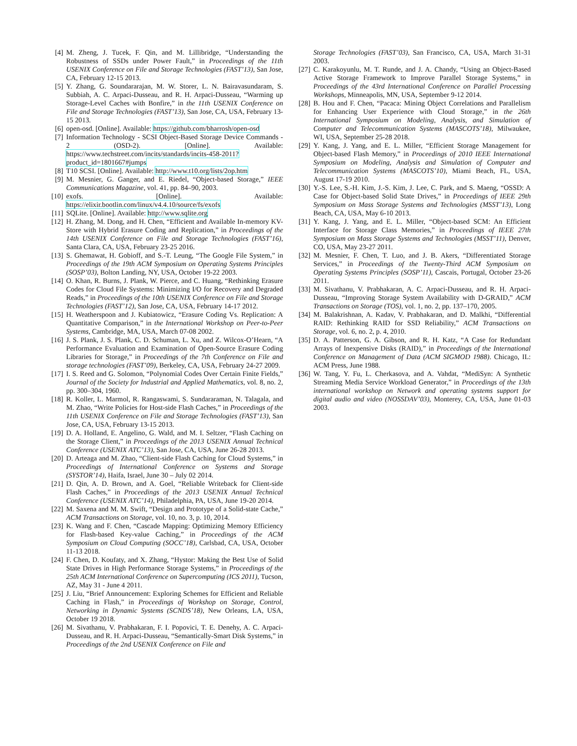[4] M. Zheng, J. Tucek, F. Qin, and M. Lillibridge, “Understanding the Robustness of SSDs under Power Fault,” in Proceedings of the 11th USENIX Conference on File and Storage Technologies (FAST’13), San Jose, CA, February 12-15 2013.
[5] Y. Zhang, G. Soundararajan, M. W. Storer, L. N. Bairavasundaram, S. Subbiah, A. C. Arpaci-Dusseau, and R. H. Arpaci-Dusseau, “Warming up Storage-Level Caches with Bonfire,” in the 11th USENIX Conference on File and Storage Technologies (FAST’13), San Jose, CA, USA, February 13-15 2013.
[6] open-osd. [Online]. Available: https://github.com/bharrosh/open-osd
[7] Information Technology - SCSI Object-Based Storage Device Commands - 2 (OSD-2). [Online]. Available: https://www.techstreet.com/incits/standards/incits-458-2011?product_id=1801667#jumps
[8] T10 SCSI. [Online]. Available: http://www.t10.org/lists/2op.htm
[9] M. Mesnier, G. Ganger, and E. Riedel, “Object-based Storage,” IEEE Communications Magazine, vol. 41, pp. 84–90, 2003.
[10] exofs. [Online]. Available: https://elixir.bootlin.com/linux/v4.4.10/source/fs/exofs
[11] SQLite. [Online]. Available: http://www.sqlite.org
[12] H. Zhang, M. Dong, and H. Chen, “Efficient and Available In-memory KV-Store with Hybrid Erasure Coding and Replication,” in Proceedings of the 14th USENIX Conference on File and Storage Technologies (FAST’16), Santa Clara, CA, USA, February 23-25 2016.
[13] S. Ghemawat, H. Gobioff, and S.-T. Leung, “The Google File System,” in Proceedings of the 19th ACM Symposium on Operating Systems Principles (SOSP’03), Bolton Landing, NY, USA, October 19-22 2003.
[14] O. Khan, R. Burns, J. Plank, W. Pierce, and C. Huang, “Rethinking Erasure Codes for Cloud File Systems: Minimizing I/O for Recovery and Degraded Reads,” in Proceedings of the 10th USENIX Conference on File and Storage Technologies (FAST’12), San Jose, CA, USA, February 14-17 2012.
[15] H. Weatherspoon and J. Kubiatowicz, “Erasure Coding Vs. Replication: A Quantitative Comparison,” in the International Workshop on Peer-to-Peer Systems, Cambridge, MA, USA, March 07-08 2002.
[16] J. S. Plank, J. S. Plank, C. D. Schuman, L. Xu, and Z. Wilcox-O’Hearn, “A Performance Evaluation and Examination of Open-Source Erasure Coding Libraries for Storage,” in Proceedings of the 7th Conference on File and storage technologies (FAST’09), Berkeley, CA, USA, February 24-27 2009.
[17] I. S. Reed and G. Solomon, “Polynomial Codes Over Certain Finite Fields,” Journal of the Society for Industrial and Applied Mathematics, vol. 8, no. 2, pp. 300–304, 1960.
[18] R. Koller, L. Marmol, R. Rangaswami, S. Sundararaman, N. Talagala, and M. Zhao, “Write Policies for Host-side Flash Caches,” in Proceedings of the 11th USENIX Conference on File and Storage Technologies (FAST’13), San Jose, CA, USA, February 13-15 2013.
[19] D. A. Holland, E. Angelino, G. Wald, and M. I. Seltzer, “Flash Caching on the Storage Client,” in Proceedings of the 2013 USENIX Annual Technical Conference (USENIX ATC’13), San Jose, CA, USA, June 26-28 2013.
[20] D. Arteaga and M. Zhao, “Client-side Flash Caching for Cloud Systems,” in Proceedings of International Conference on Systems and Storage (SYSTOR’14), Haifa, Israel, June 30 – July 02 2014.
[21] D. Qin, A. D. Brown, and A. Goel, “Reliable Writeback for Client-side Flash Caches,” in Proceedings of the 2013 USENIX Annual Technical Conference (USENIX ATC’14), Philadelphia, PA, USA, June 19-20 2014.
[22] M. Saxena and M. M. Swift, “Design and Prototype of a Solid-state Cache,” ACM Transactions on Storage, vol. 10, no. 3, p. 10, 2014.
[23] K. Wang and F. Chen, “Cascade Mapping: Optimizing Memory Efficiency for Flash-based Key-value Caching,” in Proceedings of the ACM Symposium on Cloud Computing (SOCC’18), Carlsbad, CA, USA, October 11-13 2018.
[24] F. Chen, D. Koufaty, and X. Zhang, “Hystor: Making the Best Use of Solid State Drives in High Performance Storage Systems,” in Proceedings of the 25th ACM International Conference on Supercomputing (ICS 2011), Tucson, AZ, May 31 - June 4 2011.
[25] J. Liu, “Brief Announcement: Exploring Schemes for Efficient and Reliable Caching in Flash,” in Proceedings of Workshop on Storage, Control, Networking in Dynamic Systems (SCNDS’18), New Orleans, LA, USA, October 19 2018.
[26] M. Sivathanu, V. Prabhakaran, F. I. Popovici, T. E. Denehy, A. C. Arpaci-Dusseau, and R. H. Arpaci-Dusseau, “Semantically-Smart Disk Systems,” in Proceedings of the 2nd USENIX Conference on File and
Storage Technologies (FAST’03), San Francisco, CA, USA, March 31-31 2003.
[27] C. Karakoyunlu, M. T. Runde, and J. A. Chandy, “Using an Object-Based Active Storage Framework to Improve Parallel Storage Systems,” in Proceedings of the 43rd International Conference on Parallel Processing Workshops, Minneapolis, MN, USA, September 9-12 2014.
[28] B. Hou and F. Chen, “Pacaca: Mining Object Correlations and Parallelism for Enhancing User Experience with Cloud Storage,” in the 26th International Symposium on Modeling, Analysis, and Simulation of Computer and Telecommunication Systems (MASCOTS’18), Milwaukee, WI, USA, September 25-28 2018.
[29] Y. Kang, J. Yang, and E. L. Miller, “Efficient Storage Management for Object-based Flash Memory,” in Proceedings of 2010 IEEE International Symposium on Modeling, Analysis and Simulation of Computer and Telecommunication Systems (MASCOTS’10), Miami Beach, FL, USA, August 17-19 2010.
[30] Y.-S. Lee, S.-H. Kim, J.-S. Kim, J. Lee, C. Park, and S. Maeng, “OSSD: A Case for Object-based Solid State Drives,” in Proceedings of IEEE 29th Symposium on Mass Storage Systems and Technologies (MSST’13), Long Beach, CA, USA, May 6-10 2013.
[31] Y. Kang, J. Yang, and E. L. Miller, “Object-based SCM: An Efficient Interface for Storage Class Memories,” in Proceedings of IEEE 27th Symposium on Mass Storage Systems and Technologies (MSST’11), Denver, CO, USA, May 23-27 2011.
[32] M. Mesnier, F. Chen, T. Luo, and J. B. Akers, “Differentiated Storage Services,” in Proceedings of the Twenty-Third ACM Symposium on Operating Systems Principles (SOSP’11), Cascais, Portugal, October 23-26 2011.
[33] M. Sivathanu, V. Prabhakaran, A. C. Arpaci-Dusseau, and R. H. Arpaci-Dusseau, “Improving Storage System Availability with D-GRAID,” ACM Transactions on Storage (TOS), vol. 1, no. 2, pp. 137–170, 2005.
[34] M. Balakrishnan, A. Kadav, V. Prabhakaran, and D. Malkhi, “Differential RAID: Rethinking RAID for SSD Reliability,” ACM Transactions on Storage, vol. 6, no. 2, p. 4, 2010.
[35] D. A. Patterson, G. A. Gibson, and R. H. Katz, “A Case for Redundant Arrays of Inexpensive Disks (RAID),” in Proceedings of the International Conference on Management of Data (ACM SIGMOD 1988). Chicago, IL: ACM Press, June 1988.
[36] W. Tang, Y. Fu, L. Cherkasova, and A. Vahdat, “MediSyn: A Synthetic Streaming Media Service Workload Generator,” in Proceedings of the 13th international workshop on Network and operating systems support for digital audio and video (NOSSDAV’03), Monterey, CA, USA, June 01-03 2003.